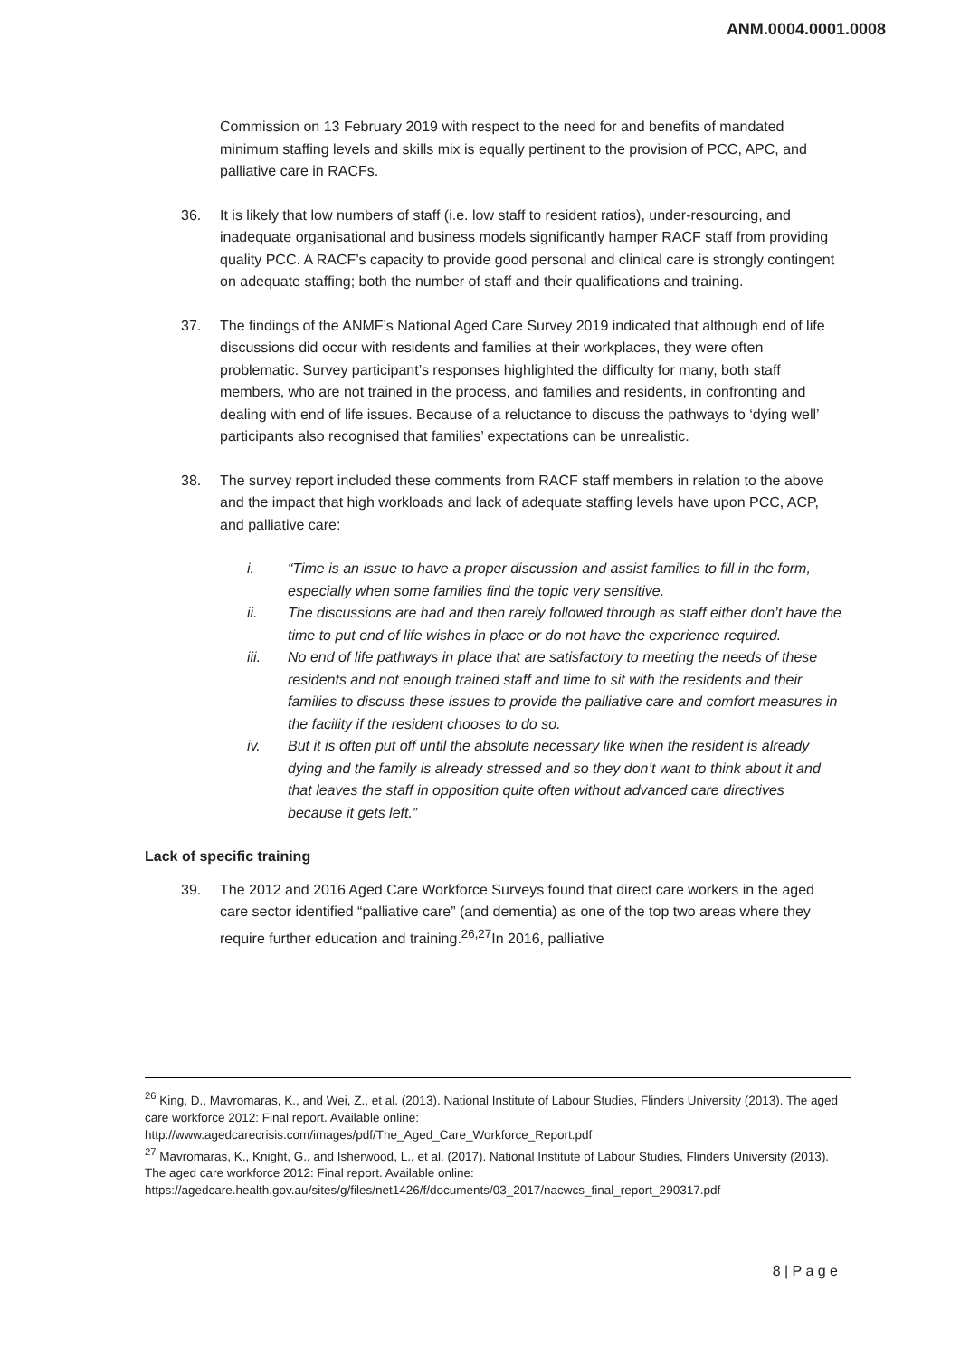ANM.0004.0001.0008
Commission on 13 February 2019 with respect to the need for and benefits of mandated minimum staffing levels and skills mix is equally pertinent to the provision of PCC, APC, and palliative care in RACFs.
36. It is likely that low numbers of staff (i.e. low staff to resident ratios), under-resourcing, and inadequate organisational and business models significantly hamper RACF staff from providing quality PCC. A RACF’s capacity to provide good personal and clinical care is strongly contingent on adequate staffing; both the number of staff and their qualifications and training.
37. The findings of the ANMF’s National Aged Care Survey 2019 indicated that although end of life discussions did occur with residents and families at their workplaces, they were often problematic. Survey participant’s responses highlighted the difficulty for many, both staff members, who are not trained in the process, and families and residents, in confronting and dealing with end of life issues. Because of a reluctance to discuss the pathways to ‘dying well’ participants also recognised that families’ expectations can be unrealistic.
38. The survey report included these comments from RACF staff members in relation to the above and the impact that high workloads and lack of adequate staffing levels have upon PCC, ACP, and palliative care:
i. “Time is an issue to have a proper discussion and assist families to fill in the form, especially when some families find the topic very sensitive.
ii. The discussions are had and then rarely followed through as staff either don’t have the time to put end of life wishes in place or do not have the experience required.
iii. No end of life pathways in place that are satisfactory to meeting the needs of these residents and not enough trained staff and time to sit with the residents and their families to discuss these issues to provide the palliative care and comfort measures in the facility if the resident chooses to do so.
iv. But it is often put off until the absolute necessary like when the resident is already dying and the family is already stressed and so they don’t want to think about it and that leaves the staff in opposition quite often without advanced care directives because it gets left.”
Lack of specific training
39. The 2012 and 2016 Aged Care Workforce Surveys found that direct care workers in the aged care sector identified “palliative care” (and dementia) as one of the top two areas where they require further education and training.<sup>26,27</sup>In 2016, palliative
<sup>26</sup> King, D., Mavromaras, K., and Wei, Z., et al. (2013). National Institute of Labour Studies, Flinders University (2013). The aged care workforce 2012: Final report. Available online: http://www.agedcarecrisis.com/images/pdf/The_Aged_Care_Workforce_Report.pdf
<sup>27</sup> Mavromaras, K., Knight, G., and Isherwood, L., et al. (2017). National Institute of Labour Studies, Flinders University (2013). The aged care workforce 2012: Final report. Available online: https://agedcare.health.gov.au/sites/g/files/net1426/f/documents/03_2017/nacwcs_final_report_290317.pdf
8 | P a g e